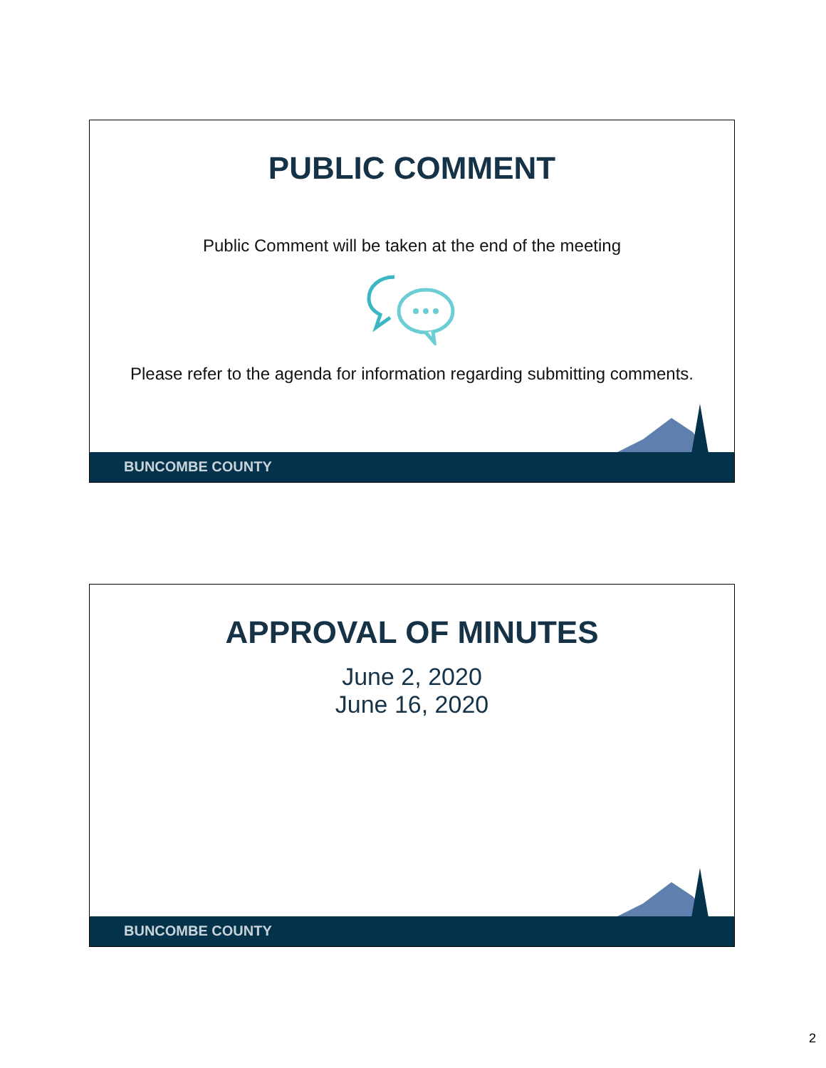PUBLIC COMMENT
Public Comment will be taken at the end of the meeting
Please refer to the agenda for information regarding submitting comments.
BUNCOMBE COUNTY
APPROVAL OF MINUTES
June 2, 2020
June 16, 2020
BUNCOMBE COUNTY
2